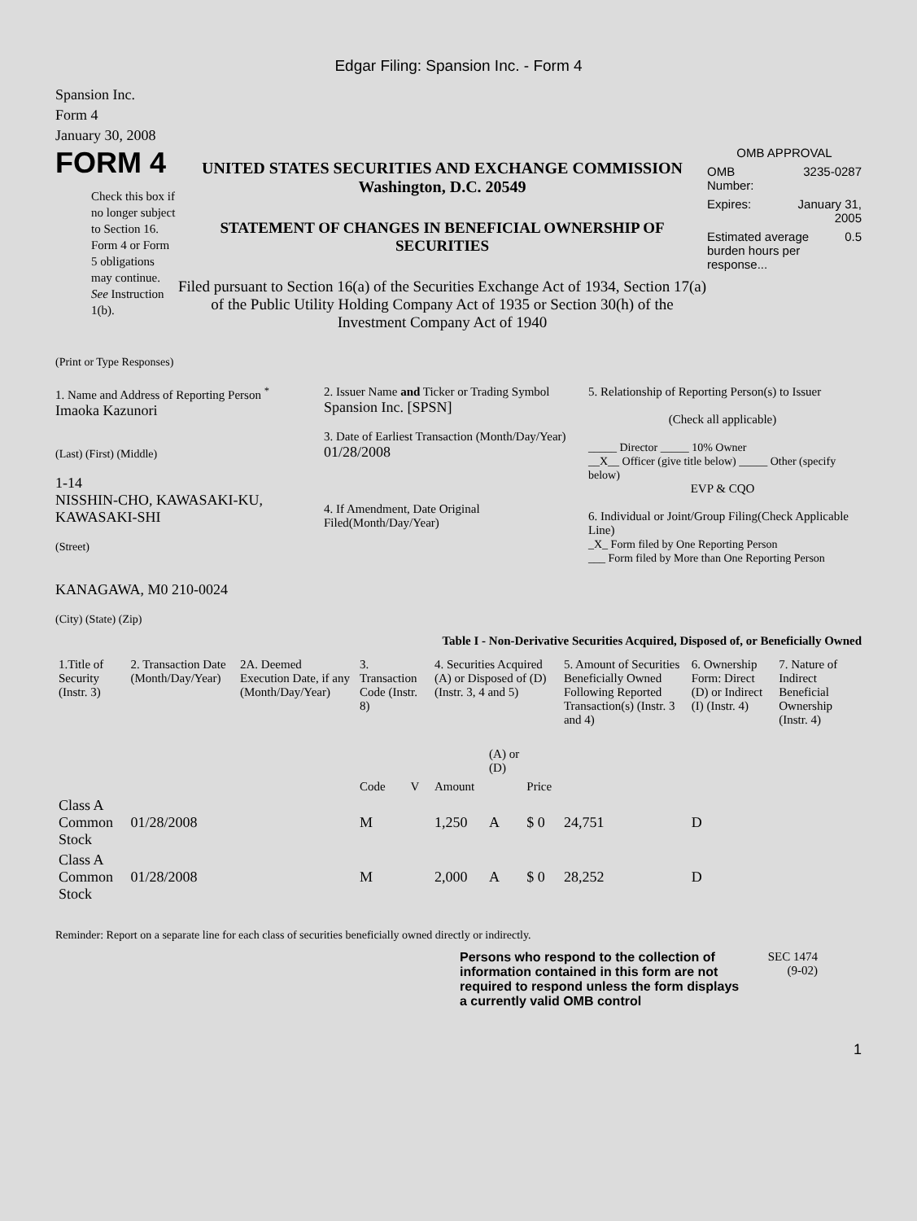Edgar Filing: Spansion Inc. - Form 4
Spansion Inc.
Form 4
January 30, 2008
FORM 4
Check this box if no longer subject to Section 16. Form 4 or Form 5 obligations may continue. See Instruction 1(b).
UNITED STATES SECURITIES AND EXCHANGE COMMISSION
Washington, D.C. 20549
STATEMENT OF CHANGES IN BENEFICIAL OWNERSHIP OF SECURITIES
Filed pursuant to Section 16(a) of the Securities Exchange Act of 1934, Section 17(a) of the Public Utility Holding Company Act of 1935 or Section 30(h) of the Investment Company Act of 1940
OMB APPROVAL
OMB
Number: 3235-0287
Expires: January 31,
2005
Estimated average burden hours per response... 0.5
(Print or Type Responses)
1. Name and Address of Reporting Person <sup>*</sup>
Imaoka Kazunori
(Last) (First) (Middle)
1-14
NISSHIN-CHO, KAWASAKI-KU, KAWASAKI-SHI
(Street)
KANAGAWA, M0 210-0024
(City) (State) (Zip)
2. Issuer Name and Ticker or Trading Symbol
Spansion Inc. [SPSN]
3. Date of Earliest Transaction (Month/Day/Year)
01/28/2008
4. If Amendment, Date Original Filed(Month/Day/Year)
5. Relationship of Reporting Person(s) to Issuer
(Check all applicable)
_____ Director _____ 10% Owner
__X__ Officer (give title below) _____ Other (specify below)
EVP & CQO
6. Individual or Joint/Group Filing(Check Applicable Line)
_X_ Form filed by One Reporting Person
___ Form filed by More than One Reporting Person
Table I - Non-Derivative Securities Acquired, Disposed of, or Beneficially Owned
| 1.Title of Security (Instr. 3) | 2. Transaction Date (Month/Day/Year) | 2A. Deemed Execution Date, if any (Month/Day/Year) | 3. Transaction Code (Instr. 8) | | 4. Securities Acquired (A) or Disposed of (D) (Instr. 3, 4 and 5) | | | 5. Amount of Securities Beneficially Owned Following Reported Transaction(s) (Instr. 3 and 4) | 6. Ownership Form: Direct (D) or Indirect (I) (Instr. 4) | 7. Nature of Indirect Beneficial Ownership (Instr. 4) |
| --- | --- | --- | --- | --- | --- | --- | --- | --- | --- | --- |
| | | | Code | V | Amount | (A) or (D) | Price | | | |
| Class A Common Stock | 01/28/2008 | | M | | 1,250 | A | $ 0 | 24,751 | D | |
| Class A Common Stock | 01/28/2008 | | M | | 2,000 | A | $ 0 | 28,252 | D | |
Reminder: Report on a separate line for each class of securities beneficially owned directly or indirectly.
Persons who respond to the collection of information contained in this form are not required to respond unless the form displays a currently valid OMB control SEC 1474
(9-02)
1